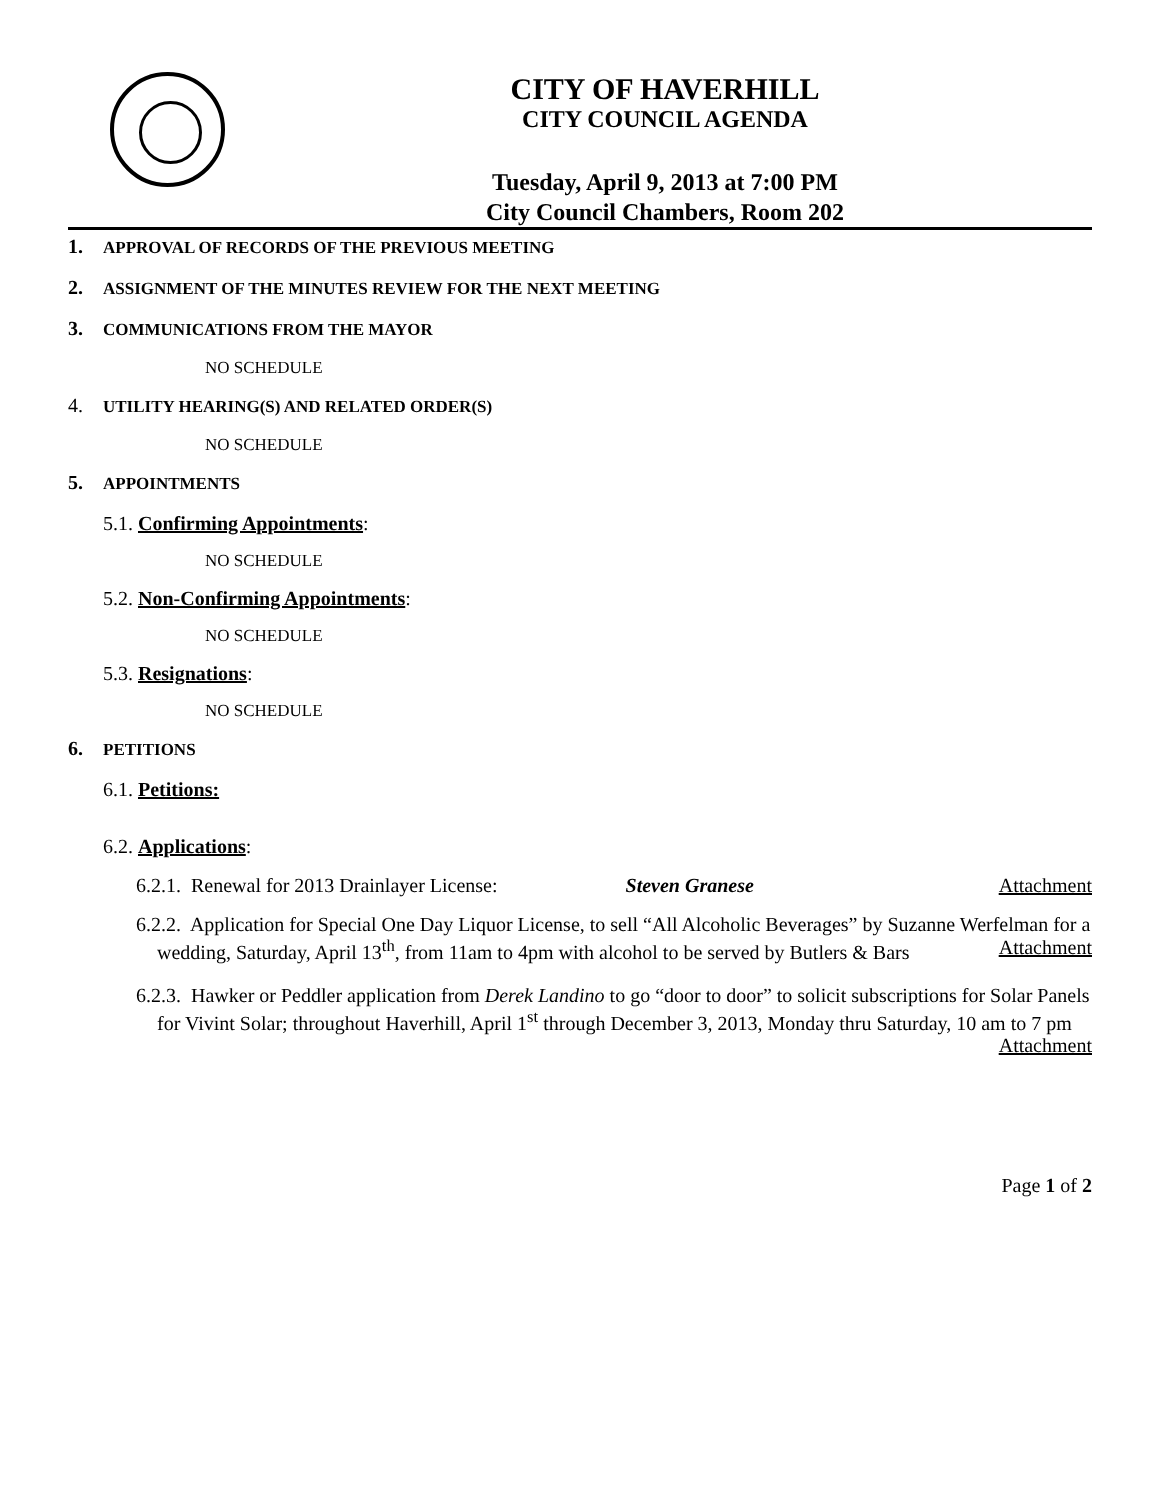CITY OF HAVERHILL
CITY COUNCIL AGENDA
Tuesday, April 9, 2013 at 7:00 PM
City Council Chambers, Room 202
1. APPROVAL OF RECORDS OF THE PREVIOUS MEETING
2. ASSIGNMENT OF THE MINUTES REVIEW FOR THE NEXT MEETING
3. COMMUNICATIONS FROM THE MAYOR
NO SCHEDULE
4. UTILITY HEARING(S) AND RELATED ORDER(S)
NO SCHEDULE
5. APPOINTMENTS
5.1. Confirming Appointments:
NO SCHEDULE
5.2. Non-Confirming Appointments:
NO SCHEDULE
5.3. Resignations:
NO SCHEDULE
6. PETITIONS
6.1. Petitions:
6.2. Applications:
6.2.1. Renewal for 2013 Drainlayer License:
Steven Granese Attachment
6.2.2. Application for Special One Day Liquor License, to sell “All Alcoholic Beverages” by Suzanne Werfelman for a wedding, Saturday, April 13<sup>th</sup>, from 11am to 4pm with alcohol to be served by Butlers & Bars Attachment
6.2.3. Hawker or Peddler application from Derek Landino to go “door to door” to solicit subscriptions for Solar Panels for Vivint Solar; throughout Haverhill, April 1<sup>st</sup> through December 3, 2013, Monday thru Saturday, 10 am to 7 pm Attachment
Page 1 of 2